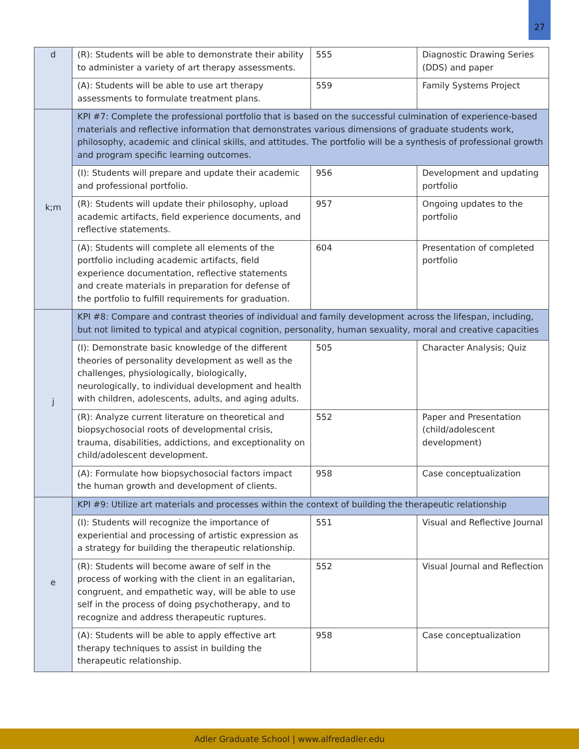27
| d | (R): Students will be able to demonstrate their ability to administer a variety of art therapy assessments. | 555 | Diagnostic Drawing Series (DDS) and paper |
| | (A): Students will be able to use art therapy assessments to formulate treatment plans. | 559 | Family Systems Project |
| k;m | KPI #7: Complete the professional portfolio that is based on the successful culmination of experience-based materials and reflective information that demonstrates various dimensions of graduate students work, philosophy, academic and clinical skills, and attitudes. The portfolio will be a synthesis of professional growth and program specific learning outcomes. | | |
| | (I): Students will prepare and update their academic and professional portfolio. | 956 | Development and updating portfolio |
| | (R): Students will update their philosophy, upload academic artifacts, field experience documents, and reflective statements. | 957 | Ongoing updates to the portfolio |
| | (A): Students will complete all elements of the portfolio including academic artifacts, field experience documentation, reflective statements and create materials in preparation for defense of the portfolio to fulfill requirements for graduation. | 604 | Presentation of completed portfolio |
| j | KPI #8: Compare and contrast theories of individual and family development across the lifespan, including, but not limited to typical and atypical cognition, personality, human sexuality, moral and creative capacities | | |
| | (I): Demonstrate basic knowledge of the different theories of personality development as well as the challenges, physiologically, biologically, neurologically, to individual development and health with children, adolescents, adults, and aging adults. | 505 | Character Analysis; Quiz |
| | (R): Analyze current literature on theoretical and biopsychosocial roots of developmental crisis, trauma, disabilities, addictions, and exceptionality on child/adolescent development. | 552 | Paper and Presentation (child/adolescent development) |
| | (A): Formulate how biopsychosocial factors impact the human growth and development of clients. | 958 | Case conceptualization |
| e | KPI #9: Utilize art materials and processes within the context of building the therapeutic relationship | | |
| | (I): Students will recognize the importance of experiential and processing of artistic expression as a strategy for building the therapeutic relationship. | 551 | Visual and Reflective Journal |
| | (R): Students will become aware of self in the process of working with the client in an egalitarian, congruent, and empathetic way, will be able to use self in the process of doing psychotherapy, and to recognize and address therapeutic ruptures. | 552 | Visual Journal and Reflection |
| | (A): Students will be able to apply effective art therapy techniques to assist in building the therapeutic relationship. | 958 | Case conceptualization |
Adler Graduate School | www.alfredadler.edu